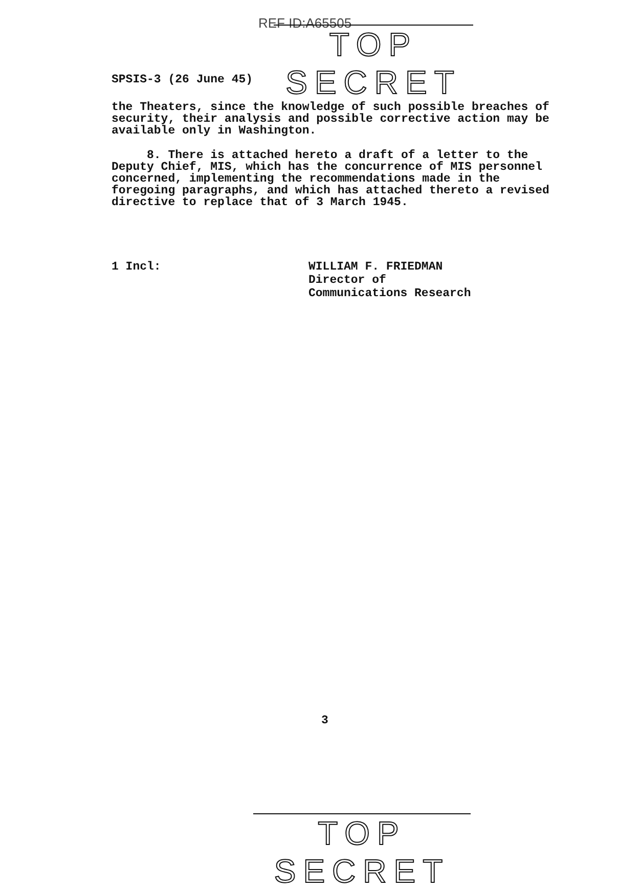REF ID:A65505
TOP SECRET
SPSIS-3 (26 June 45)
the Theaters, since the knowledge of such possible breaches of security, their analysis and possible corrective action may be available only in Washington.
8. There is attached hereto a draft of a letter to the Deputy Chief, MIS, which has the concurrence of MIS personnel concerned, implementing the recommendations made in the foregoing paragraphs, and which has attached thereto a revised directive to replace that of 3 March 1945.
1 Incl:
WILLIAM F. FRIEDMAN
Director of
Communications Research
TOP SECRET
3